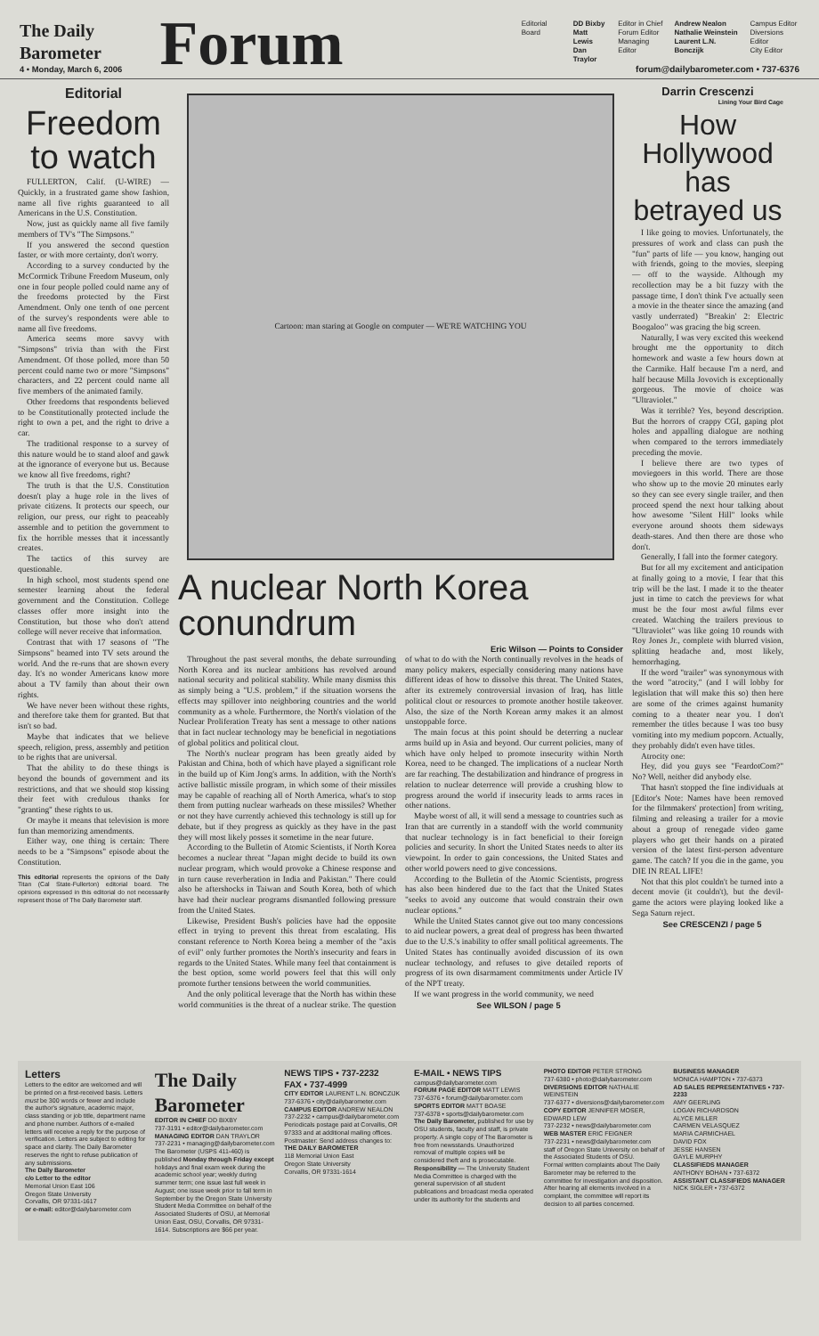The Daily Barometer
4 • Monday, March 6, 2006
Forum
Editorial Board DD Bixby
Matt Lewis
Dan Traylor Editor in Chief
Forum Editor
Managing Editor Andrew Nealon
Nathalie Weinstein
Laurent L.N. Bonczijk Campus Editor
Diversions Editor
City Editor
forum@dailybarometer.com • 737-6376
Editorial
Freedom to watch
FULLERTON, Calif. (U-WIRE) — Quickly, in a frustrated game show fashion, name all five rights guaranteed to all Americans in the U.S. Constitution.
Now, just as quickly name all five family members of TV's "The Simpsons."
If you answered the second question faster, or with more certainty, don't worry.
According to a survey conducted by the McCormick Tribune Freedom Museum, only one in four people polled could name any of the freedoms protected by the First Amendment. Only one tenth of one percent of the survey's respondents were able to name all five freedoms.
America seems more savvy with "Simpsons" trivia than with the First Amendment. Of those polled, more than 50 percent could name two or more "Simpsons" characters, and 22 percent could name all five members of the animated family.
Other freedoms that respondents believed to be Constitutionally protected include the right to own a pet, and the right to drive a car.
The traditional response to a survey of this nature would be to stand aloof and gawk at the ignorance of everyone but us. Because we know all five freedoms, right?
The truth is that the U.S. Constitution doesn't play a huge role in the lives of private citizens. It protects our speech, our religion, our press, our right to peaceably assemble and to petition the government to fix the horrible messes that it incessantly creates.
The tactics of this survey are questionable.
In high school, most students spend one semester learning about the federal government and the Constitution. College classes offer more insight into the Constitution, but those who don't attend college will never receive that information.
Contrast that with 17 seasons of "The Simpsons" beamed into TV sets around the world. And the re-runs that are shown every day. It's no wonder Americans know more about a TV family than about their own rights.
We have never been without these rights, and therefore take them for granted. But that isn't so bad.
Maybe that indicates that we believe speech, religion, press, assembly and petition to be rights that are universal.
That the ability to do these things is beyond the bounds of government and its restrictions, and that we should stop kissing their feet with credulous thanks for "granting" these rights to us.
Or maybe it means that television is more fun than memorizing amendments.
Either way, one thing is certain: There needs to be a "Simpsons" episode about the Constitution.
This editorial represents the opinions of the Daily Titan (Cal State-Fullerton) editorial board. The opinions expressed in this editorial do not necessarily represent those of The Daily Barometer staff.
Cartoon: man staring at Google on computer — WE'RE WATCHING YOU
A nuclear North Korea conundrum
Eric Wilson — Points to Consider
Throughout the past several months, the debate surrounding North Korea and its nuclear ambitions has revolved around national security and political stability. While many dismiss this as simply being a "U.S. problem," if the situation worsens the effects may spillover into neighboring countries and the world community as a whole. Furthermore, the North's violation of the Nuclear Proliferation Treaty has sent a message to other nations that in fact nuclear technology may be beneficial in negotiations of global politics and political clout.
The North's nuclear program has been greatly aided by Pakistan and China, both of which have played a significant role in the build up of Kim Jong's arms. In addition, with the North's active ballistic missile program, in which some of their missiles may be capable of reaching all of North America, what's to stop them from putting nuclear warheads on these missiles? Whether or not they have currently achieved this technology is still up for debate, but if they progress as quickly as they have in the past they will most likely posses it sometime in the near future.
According to the Bulletin of Atomic Scientists, if North Korea becomes a nuclear threat "Japan might decide to build its own nuclear program, which would provoke a Chinese response and in turn cause reverberation in India and Pakistan." There could also be aftershocks in Taiwan and South Korea, both of which have had their nuclear programs dismantled following pressure from the United States.
Likewise, President Bush's policies have had the opposite effect in trying to prevent this threat from escalating. His constant reference to North Korea being a member of the "axis of evil" only further promotes the North's insecurity and fears in regards to the United States. While many feel that containment is the best option, some world powers feel that this will only promote further tensions between the world communities.
And the only political leverage that the North has within these world communities is the threat of a nuclear strike. The question of what to do with the North continually revolves in the heads of many policy makers, especially considering many nations have different ideas of how to dissolve this threat. The United States, after its extremely controversial invasion of Iraq, has little political clout or resources to promote another hostile takeover. Also, the size of the North Korean army makes it an almost unstoppable force.
The main focus at this point should be deterring a nuclear arms build up in Asia and beyond. Our current policies, many of which have only helped to promote insecurity within North Korea, need to be changed. The implications of a nuclear North are far reaching. The destabilization and hindrance of progress in relation to nuclear deterrence will provide a crushing blow to progress around the world if insecurity leads to arms races in other nations.
Maybe worst of all, it will send a message to countries such as Iran that are currently in a standoff with the world community that nuclear technology is in fact beneficial to their foreign policies and security. In short the United States needs to alter its viewpoint. In order to gain concessions, the United States and other world powers need to give concessions.
According to the Bulletin of the Atomic Scientists, progress has also been hindered due to the fact that the United States "seeks to avoid any outcome that would constrain their own nuclear options."
While the United States cannot give out too many concessions to aid nuclear powers, a great deal of progress has been thwarted due to the U.S.'s inability to offer small political agreements. The United States has continually avoided discussion of its own nuclear technology, and refuses to give detailed reports of progress of its own disarmament commitments under Article IV of the NPT treaty.
If we want progress in the world community, we need
See WILSON / page 5
Darrin Crescenzi
Lining Your Bird Cage
How Hollywood has betrayed us
I like going to movies. Unfortunately, the pressures of work and class can push the "fun" parts of life — you know, hanging out with friends, going to the movies, sleeping — off to the wayside. Although my recollection may be a bit fuzzy with the passage time, I don't think I've actually seen a movie in the theater since the amazing (and vastly underrated) "Breakin' 2: Electric Boogaloo" was gracing the big screen.
Naturally, I was very excited this weekend brought me the opportunity to ditch homework and waste a few hours down at the Carmike. Half because I'm a nerd, and half because Milla Jovovich is exceptionally gorgeous. The movie of choice was "Ultraviolet."
Was it terrible? Yes, beyond description. But the horrors of crappy CGI, gaping plot holes and appalling dialogue are nothing when compared to the terrors immediately preceding the movie.
I believe there are two types of moviegoers in this world. There are those who show up to the movie 20 minutes early so they can see every single trailer, and then proceed spend the next hour talking about how awesome "Silent Hill" looks while everyone around shoots them sideways death-stares. And then there are those who don't.
Generally, I fall into the former category.
But for all my excitement and anticipation at finally going to a movie, I fear that this trip will be the last. I made it to the theater just in time to catch the previews for what must be the four most awful films ever created. Watching the trailers previous to "Ultraviolet" was like going 10 rounds with Roy Jones Jr., complete with blurred vision, splitting headache and, most likely, hemorrhaging.
If the word "trailer" was synonymous with the word "atrocity," (and I will lobby for legislation that will make this so) then here are some of the crimes against humanity coming to a theater near you. I don't remember the titles because I was too busy vomiting into my medium popcorn. Actually, they probably didn't even have titles.
Atrocity one:
Hey, did you guys see "FeardotCom?" No? Well, neither did anybody else.
That hasn't stopped the fine individuals at [Editor's Note: Names have been removed for the filmmakers' protection] from writing, filming and releasing a trailer for a movie about a group of renegade video game players who get their hands on a pirated version of the latest first-person adventure game. The catch? If you die in the game, you DIE IN REAL LIFE!
Not that this plot couldn't be turned into a decent movie (it couldn't), but the devil-game the actors were playing looked like a Sega Saturn reject.
See CRESCENZI / page 5
Letters
Letters to the editor are welcomed and will be printed on a first-received basis. Letters must be 300 words or fewer and include the author's signature, academic major, class standing or job title, department name and phone number. Authors of e-mailed letters will receive a reply for the purpose of verification. Letters are subject to editing for space and clarity. The Daily Barometer reserves the right to refuse publication of any submissions.
The Daily Barometer
c/o Letter to the editor
Memorial Union East 106
Oregon State University
Corvallis, OR 97331-1617
or e-mail: editor@dailybarometer.com
The Daily Barometer
EDITOR IN CHIEF DD BIXBY
737-3191 • editor@dailybarometer.com
MANAGING EDITOR DAN TRAYLOR
737-2231 • managing@dailybarometer.com
The Barometer (USPS 411-460) is published Monday through Friday except holidays and final exam week during the academic school year; weekly during summer term; one issue last full week in August; one issue week prior to fall term in September by the Oregon State University Student Media Committee on behalf of the Associated Students of OSU, at Memorial Union East, OSU, Corvallis, OR 97331-1614. Subscriptions are $66 per year.
NEWS TIPS • 737-2232
FAX • 737-4999
CITY EDITOR LAURENT L.N. BONCZIJK
737-6376 • city@dailybarometer.com
CAMPUS EDITOR ANDREW NEALON
737-2232 • campus@dailybarometer.com
Periodicals postage paid at Corvallis, OR 97333 and at additional mailing offices. Postmaster: Send address changes to:
THE DAILY BAROMETER
118 Memorial Union East
Oregon State University
Corvallis, OR 97331-1614
E-MAIL • NEWS TIPS
campus@dailybarometer.com
FORUM PAGE EDITOR MATT LEWIS
737-6376 • forum@dailybarometer.com
SPORTS EDITOR MATT BOASE
737-6378 • sports@dailybarometer.com
The Daily Barometer, published for use by OSU students, faculty and staff, is private property. A single copy of The Barometer is free from newsstands. Unauthorized removal of multiple copies will be considered theft and is prosecutable.
Responsibility — The University Student Media Committee is charged with the general supervision of all student publications and broadcast media operated under its authority for the students and
PHOTO EDITOR PETER STRONG
737-6380 • photo@dailybarometer.com
DIVERSIONS EDITOR NATHALIE WEINSTEIN
737-6377 • diversions@dailybarometer.com
COPY EDITOR JENNIFER MOSER, EDWARD LEW
737-2232 • news@dailybarometer.com
WEB MASTER ERIC FEIGNER
737-2231 • news@dailybarometer.com
staff of Oregon State University on behalf of the Associated Students of OSU.
Formal written complaints about The Daily Barometer may be referred to the committee for investigation and disposition. After hearing all elements involved in a complaint, the committee will report its decision to all parties concerned.
BUSINESS MANAGER
MONICA HAMPTON • 737-6373
AD SALES REPRESENTATIVES • 737-2233
AMY GEERLING
LOGAN RICHARDSON
ALYCE MILLER
CARMEN VELASQUEZ
MARIA CARMICHAEL
DAVID FOX
JESSE HANSEN
GAYLE MURPHY
CLASSIFIEDS MANAGER
ANTHONY BOHAN • 737-6372
ASSISTANT CLASSIFIEDS MANAGER
NICK SIGLER • 737-6372